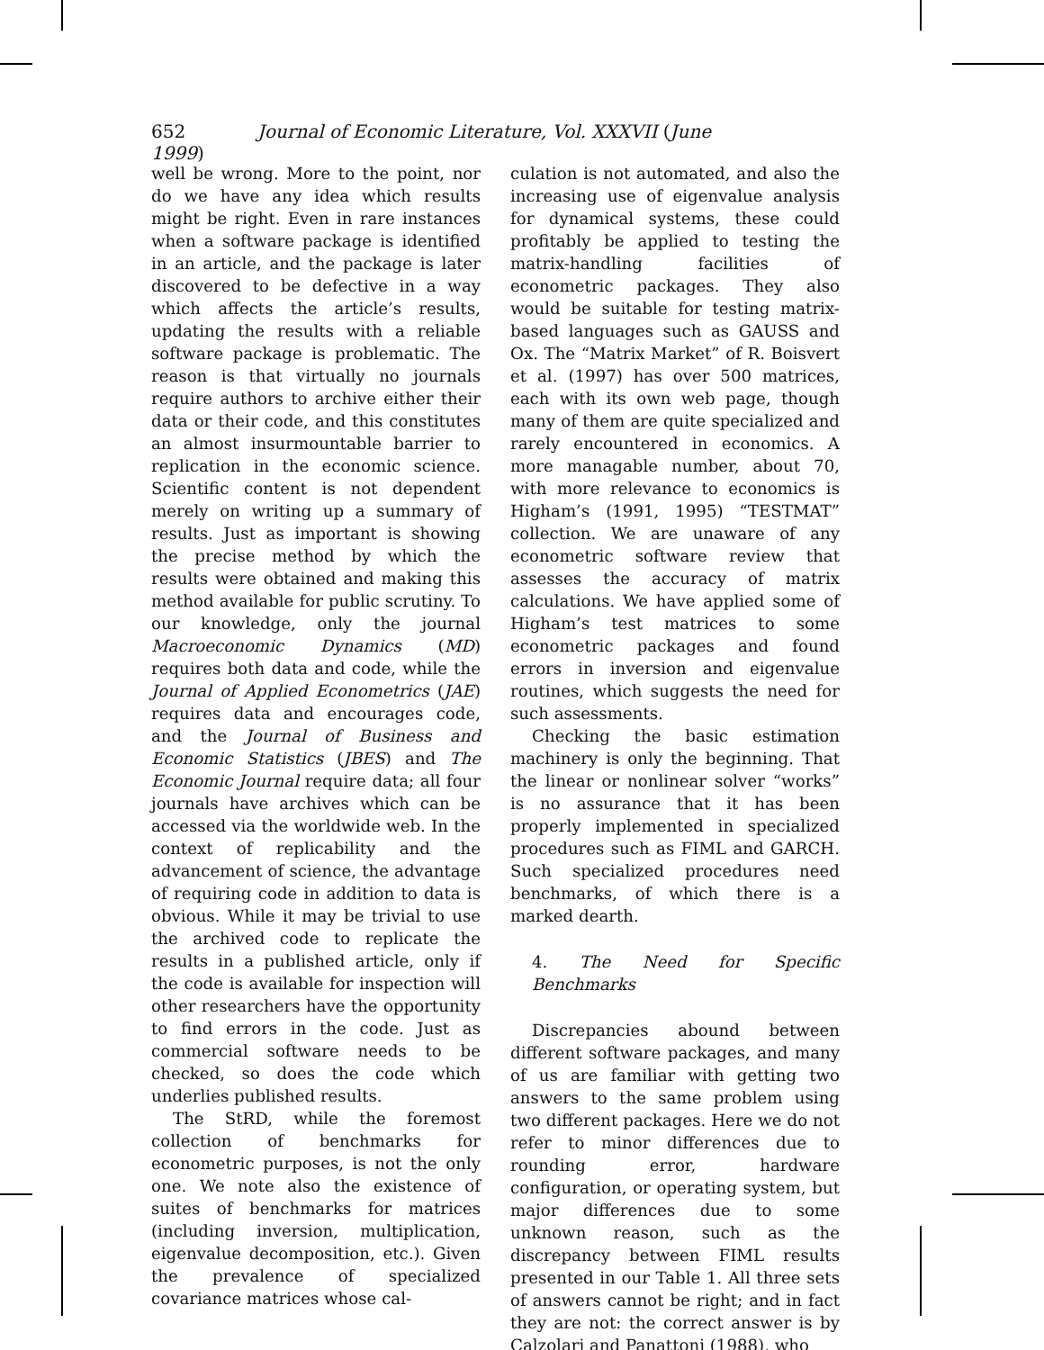652 Journal of Economic Literature, Vol. XXXVII (June 1999)
well be wrong. More to the point, nor do we have any idea which results might be right. Even in rare instances when a software package is identified in an article, and the package is later discovered to be defective in a way which affects the article’s results, updating the results with a reliable software package is problematic. The reason is that virtually no journals require authors to archive either their data or their code, and this constitutes an almost insurmountable barrier to replication in the economic science. Scientific content is not dependent merely on writing up a summary of results. Just as important is showing the precise method by which the results were obtained and making this method available for public scrutiny. To our knowledge, only the journal Macroeconomic Dynamics (MD) requires both data and code, while the Journal of Applied Econometrics (JAE) requires data and encourages code, and the Journal of Business and Economic Statistics (JBES) and The Economic Journal require data; all four journals have archives which can be accessed via the worldwide web. In the context of replicability and the advancement of science, the advantage of requiring code in addition to data is obvious. While it may be trivial to use the archived code to replicate the results in a published article, only if the code is available for inspection will other researchers have the opportunity to find errors in the code. Just as commercial software needs to be checked, so does the code which underlies published results.
The StRD, while the foremost collection of benchmarks for econometric purposes, is not the only one. We note also the existence of suites of benchmarks for matrices (including inversion, multiplication, eigenvalue decomposition, etc.). Given the prevalence of specialized covariance matrices whose cal-
culation is not automated, and also the increasing use of eigenvalue analysis for dynamical systems, these could profitably be applied to testing the matrix-handling facilities of econometric packages. They also would be suitable for testing matrix-based languages such as GAUSS and Ox. The “Matrix Market” of R. Boisvert et al. (1997) has over 500 matrices, each with its own web page, though many of them are quite specialized and rarely encountered in economics. A more managable number, about 70, with more relevance to economics is Higham’s (1991, 1995) “TESTMAT” collection. We are unaware of any econometric software review that assesses the accuracy of matrix calculations. We have applied some of Higham’s test matrices to some econometric packages and found errors in inversion and eigenvalue routines, which suggests the need for such assessments.
Checking the basic estimation machinery is only the beginning. That the linear or nonlinear solver “works” is no assurance that it has been properly implemented in specialized procedures such as FIML and GARCH. Such specialized procedures need benchmarks, of which there is a marked dearth.
4. The Need for Specific Benchmarks
Discrepancies abound between different software packages, and many of us are familiar with getting two answers to the same problem using two different packages. Here we do not refer to minor differences due to rounding error, hardware configuration, or operating system, but major differences due to some unknown reason, such as the discrepancy between FIML results presented in our Table 1. All three sets of answers cannot be right; and in fact they are not: the correct answer is by Calzolari and Panattoni (1988), who